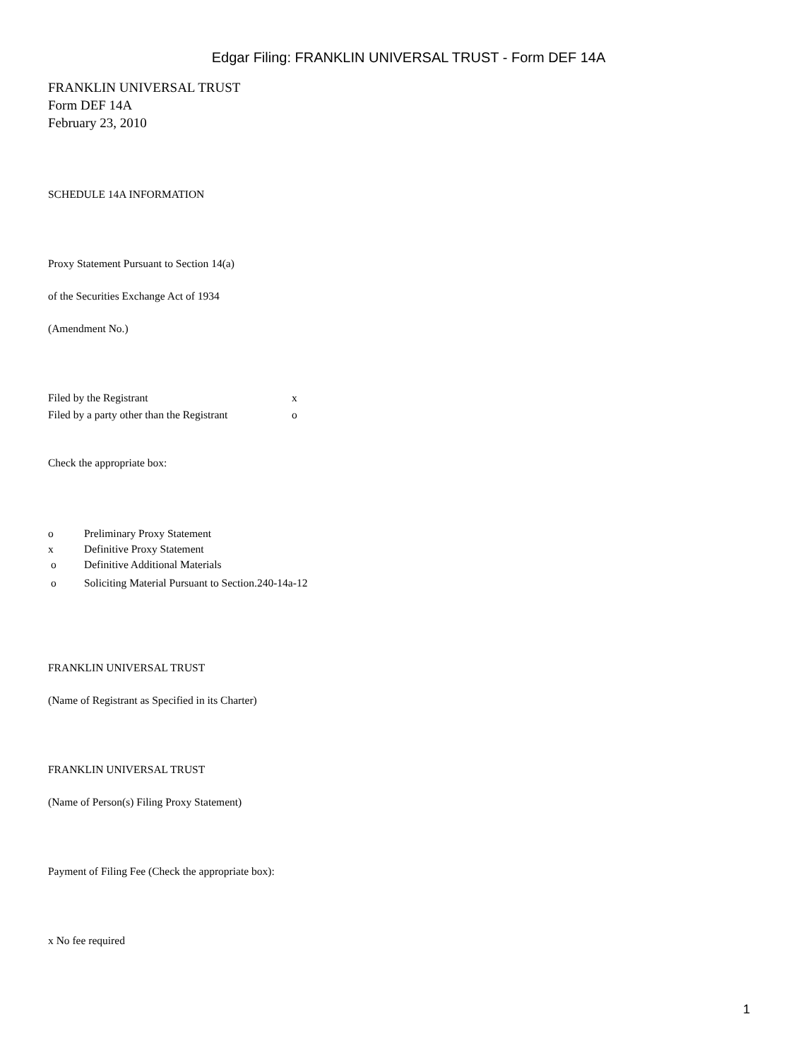Edgar Filing: FRANKLIN UNIVERSAL TRUST - Form DEF 14A
FRANKLIN UNIVERSAL TRUST
Form DEF 14A
February 23, 2010
SCHEDULE 14A INFORMATION
Proxy Statement Pursuant to Section 14(a)
of the Securities Exchange Act of 1934
(Amendment No.)
Filed by the Registrant x
Filed by a party other than the Registrant o
Check the appropriate box:
o Preliminary Proxy Statement
x Definitive Proxy Statement
o Definitive Additional Materials
o Soliciting Material Pursuant to Section.240-14a-12
FRANKLIN UNIVERSAL TRUST
(Name of Registrant as Specified in its Charter)
FRANKLIN UNIVERSAL TRUST
(Name of Person(s) Filing Proxy Statement)
Payment of Filing Fee (Check the appropriate box):
x No fee required
1